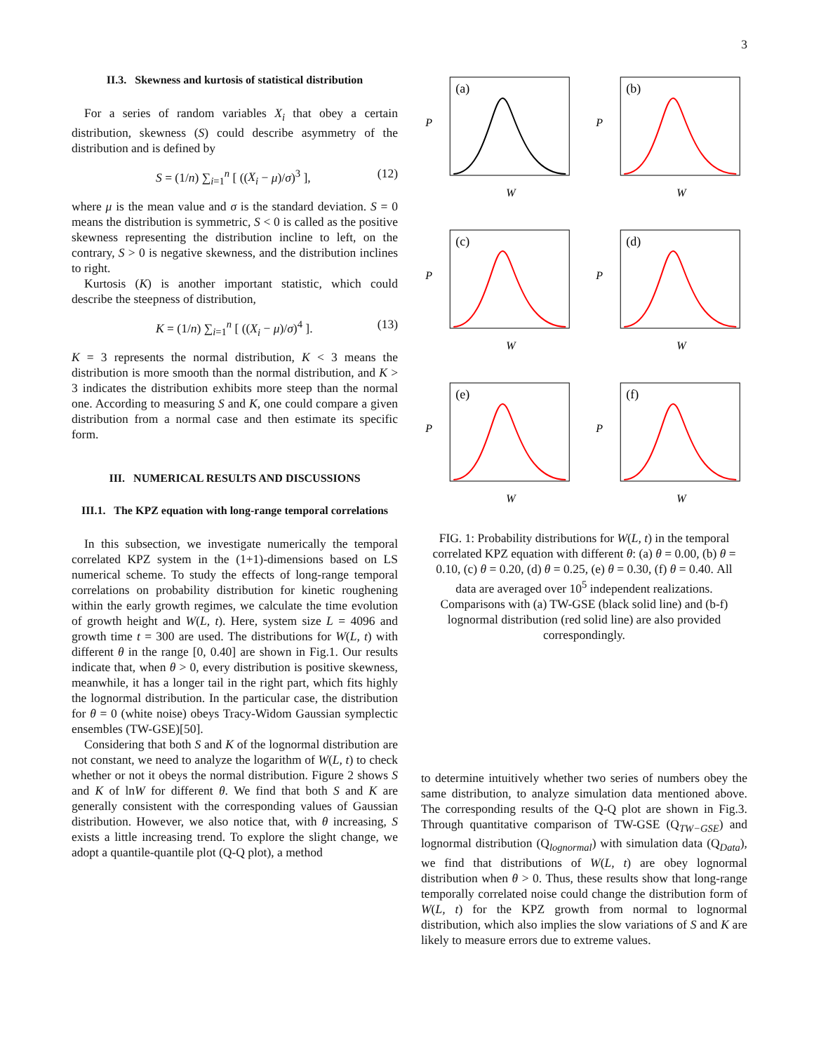3
II.3. Skewness and kurtosis of statistical distribution
For a series of random variables X<sub>i</sub> that obey a certain distribution, skewness (S) could describe asymmetry of the distribution and is defined by
S = (1/n) ∑<sub>i=1</sub><sup>n</sup> [ ((X<sub>i</sub> − μ)/σ)<sup>3</sup> ], (12)
where μ is the mean value and σ is the standard deviation. S = 0 means the distribution is symmetric, S < 0 is called as the positive skewness representing the distribution incline to left, on the contrary, S > 0 is negative skewness, and the distribution inclines to right.
Kurtosis (K) is another important statistic, which could describe the steepness of distribution,
K = (1/n) ∑<sub>i=1</sub><sup>n</sup> [ ((X<sub>i</sub> − μ)/σ)<sup>4</sup> ]. (13)
K = 3 represents the normal distribution, K < 3 means the distribution is more smooth than the normal distribution, and K > 3 indicates the distribution exhibits more steep than the normal one. According to measuring S and K, one could compare a given distribution from a normal case and then estimate its specific form.
III. NUMERICAL RESULTS AND DISCUSSIONS
III.1. The KPZ equation with long-range temporal correlations
In this subsection, we investigate numerically the temporal correlated KPZ system in the (1+1)-dimensions based on LS numerical scheme. To study the effects of long-range temporal correlations on probability distribution for kinetic roughening within the early growth regimes, we calculate the time evolution of growth height and W(L, t). Here, system size L = 4096 and growth time t = 300 are used. The distributions for W(L, t) with different θ in the range [0, 0.40] are shown in Fig.1. Our results indicate that, when θ > 0, every distribution is positive skewness, meanwhile, it has a longer tail in the right part, which fits highly the lognormal distribution. In the particular case, the distribution for θ = 0 (white noise) obeys Tracy-Widom Gaussian symplectic ensembles (TW-GSE)[50].
Considering that both S and K of the lognormal distribution are not constant, we need to analyze the logarithm of W(L, t) to check whether or not it obeys the normal distribution. Figure 2 shows S and K of lnW for different θ. We find that both S and K are generally consistent with the corresponding values of Gaussian distribution. However, we also notice that, with θ increasing, S exists a little increasing trend. To explore the slight change, we adopt a quantile-quantile plot (Q-Q plot), a method
(a)
P
W
(b)
P
W
(c)
P
W
(d)
P
W
(e)
P
W
(f)
P
W
FIG. 1: Probability distributions for W(L, t) in the temporal correlated KPZ equation with different θ: (a) θ = 0.00, (b) θ = 0.10, (c) θ = 0.20, (d) θ = 0.25, (e) θ = 0.30, (f) θ = 0.40. All data are averaged over 10<sup>5</sup> independent realizations. Comparisons with (a) TW-GSE (black solid line) and (b-f) lognormal distribution (red solid line) are also provided correspondingly.
to determine intuitively whether two series of numbers obey the same distribution, to analyze simulation data mentioned above. The corresponding results of the Q-Q plot are shown in Fig.3. Through quantitative comparison of TW-GSE (Q<sub>TW−GSE</sub>) and lognormal distribution (Q<sub>lognormal</sub>) with simulation data (Q<sub>Data</sub>), we find that distributions of W(L, t) are obey lognormal distribution when θ > 0. Thus, these results show that long-range temporally correlated noise could change the distribution form of W(L, t) for the KPZ growth from normal to lognormal distribution, which also implies the slow variations of S and K are likely to measure errors due to extreme values.